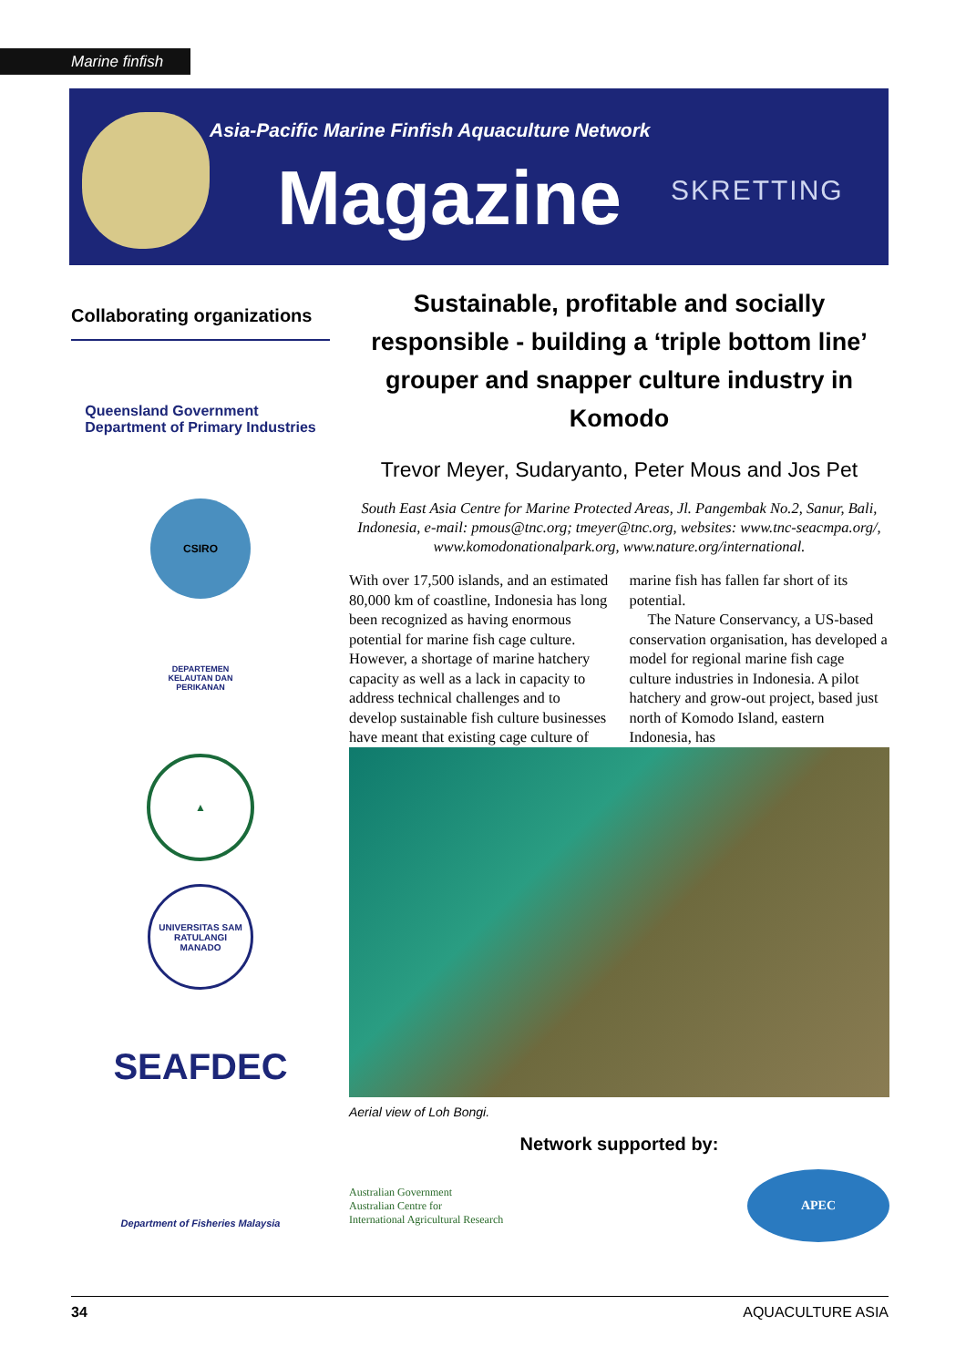Marine finfish
Asia-Pacific Marine Finfish Aquaculture Network
Magazine SKRETTING
Collaborating organizations
Queensland Government
Department of Primary Industries
CSIRO
DEPARTEMEN KELAUTAN DAN PERIKANAN
▲
UNIVERSITAS SAM RATULANGI
MANADO
SEAFDEC
Department of Fisheries Malaysia
Sustainable, profitable and socially responsible - building a ‘triple bottom line’ grouper and snapper culture industry in Komodo
Trevor Meyer, Sudaryanto, Peter Mous and Jos Pet
South East Asia Centre for Marine Protected Areas, Jl. Pangembak No.2, Sanur, Bali, Indonesia, e-mail: pmous@tnc.org; tmeyer@tnc.org, websites: www.tnc-seacmpa.org/, www.komodonationalpark.org, www.nature.org/international.
With over 17,500 islands, and an estimated 80,000 km of coastline, Indonesia has long been recognized as having enormous potential for marine fish cage culture. However, a shortage of marine hatchery capacity as well as a lack in capacity to address technical challenges and to develop sustainable fish culture businesses have meant that existing cage culture of marine fish has fallen far short of its potential.
The Nature Conservancy, a US-based conservation organisation, has developed a model for regional marine fish cage culture industries in Indonesia. A pilot hatchery and grow-out project, based just north of Komodo Island, eastern Indonesia, has
Aerial view of Loh Bongi.
Network supported by:
Australian Government
Australian Centre for
International Agricultural Research
APEC
34 AQUACULTURE ASIA